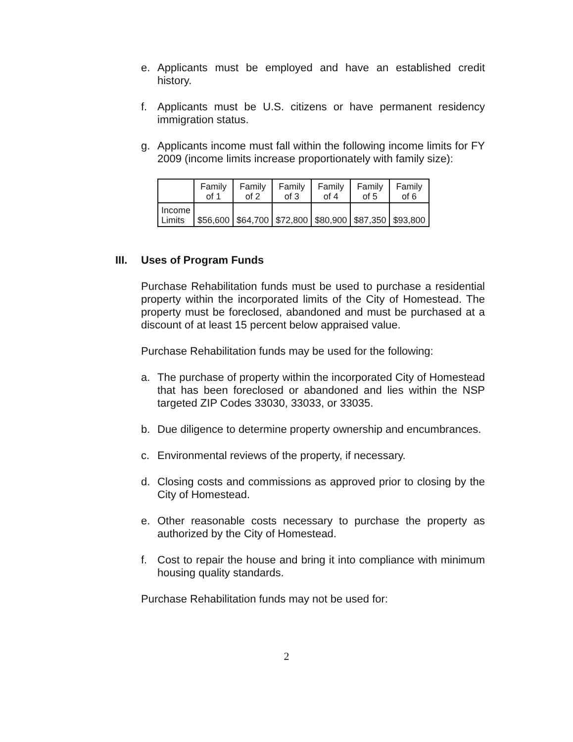e. Applicants must be employed and have an established credit history.
f. Applicants must be U.S. citizens or have permanent residency immigration status.
g. Applicants income must fall within the following income limits for FY 2009 (income limits increase proportionately with family size):
| | Family of 1 | Family of 2 | Family of 3 | Family of 4 | Family of 5 | Family of 6 |
| Income Limits | $56,600 | $64,700 | $72,800 | $80,900 | $87,350 | $93,800 |
III. Uses of Program Funds
Purchase Rehabilitation funds must be used to purchase a residential property within the incorporated limits of the City of Homestead. The property must be foreclosed, abandoned and must be purchased at a discount of at least 15 percent below appraised value.
Purchase Rehabilitation funds may be used for the following:
a. The purchase of property within the incorporated City of Homestead that has been foreclosed or abandoned and lies within the NSP targeted ZIP Codes 33030, 33033, or 33035.
b. Due diligence to determine property ownership and encumbrances.
c. Environmental reviews of the property, if necessary.
d. Closing costs and commissions as approved prior to closing by the City of Homestead.
e. Other reasonable costs necessary to purchase the property as authorized by the City of Homestead.
f. Cost to repair the house and bring it into compliance with minimum housing quality standards.
Purchase Rehabilitation funds may not be used for:
2